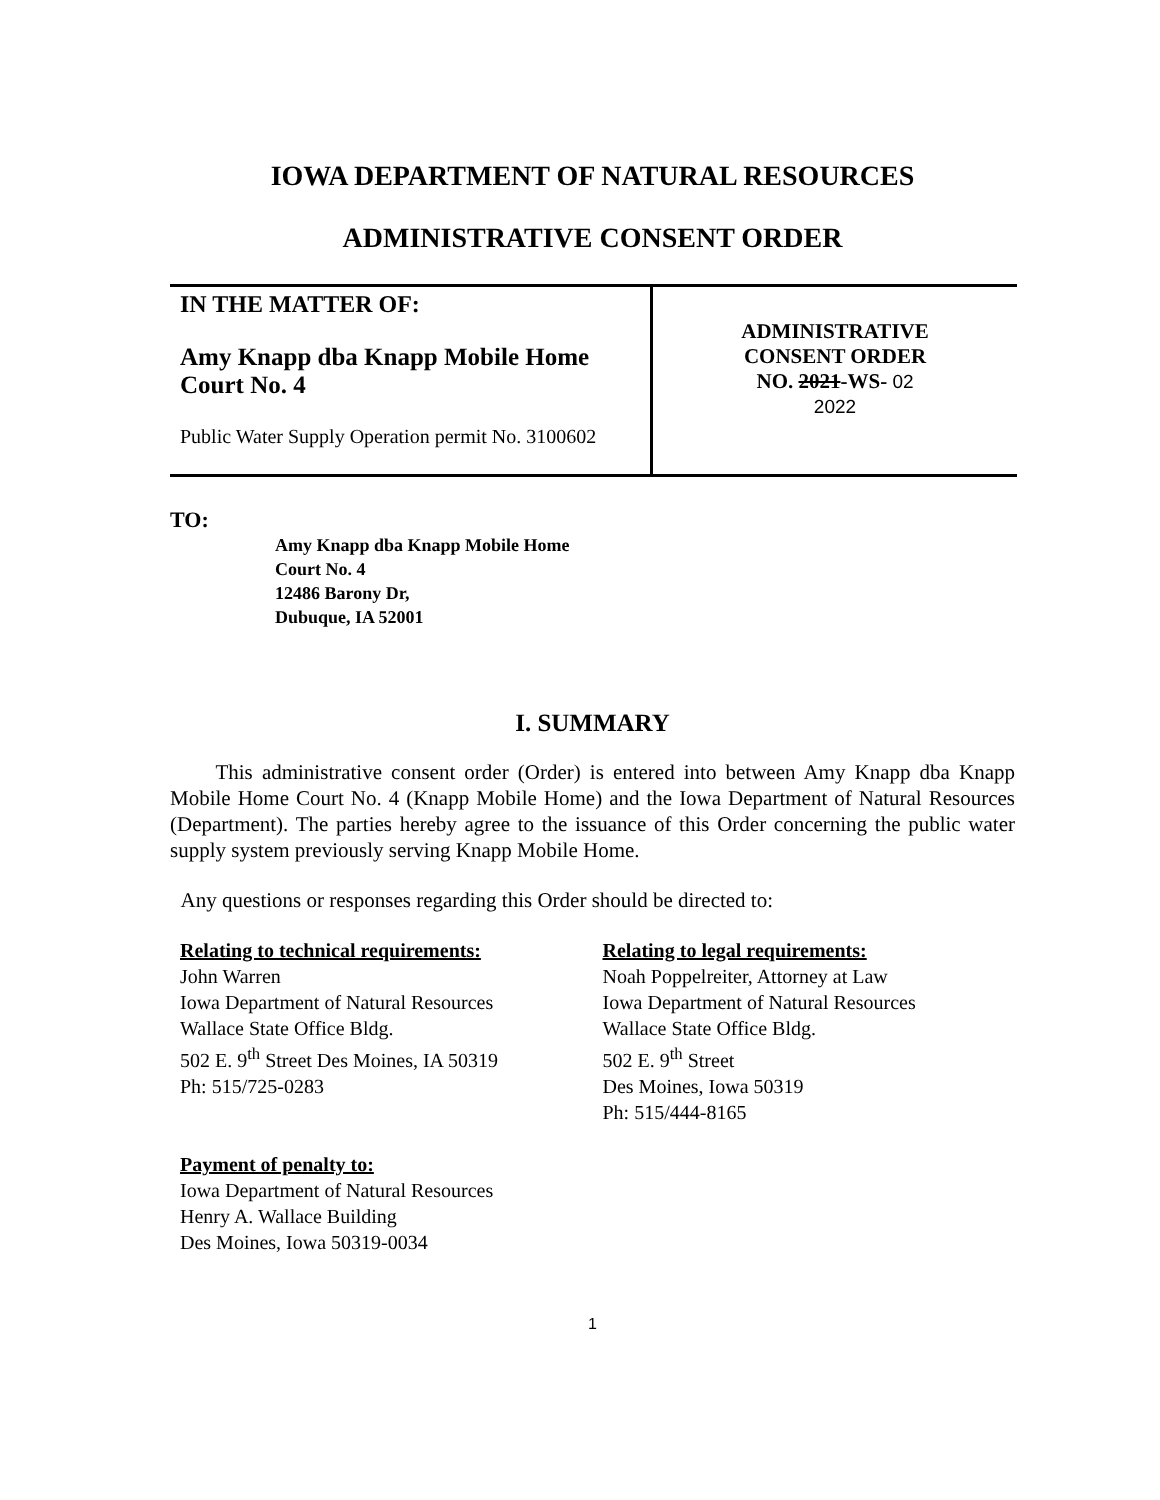IOWA DEPARTMENT OF NATURAL RESOURCES
ADMINISTRATIVE CONSENT ORDER
| IN THE MATTER OF: Amy Knapp dba Knapp Mobile Home Court No. 4 Public Water Supply Operation permit No. 3100602 | ADMINISTRATIVE CONSENT ORDER NO. 2021 -WS- 02 2022 |
TO:
Amy Knapp dba Knapp Mobile Home
Court No. 4
12486 Barony Dr,
Dubuque, IA 52001
I. SUMMARY
This administrative consent order (Order) is entered into between Amy Knapp dba Knapp Mobile Home Court No. 4 (Knapp Mobile Home) and the Iowa Department of Natural Resources (Department). The parties hereby agree to the issuance of this Order concerning the public water supply system previously serving Knapp Mobile Home.
Any questions or responses regarding this Order should be directed to:
Relating to technical requirements:
John Warren
Iowa Department of Natural Resources
Wallace State Office Bldg.
502 E. 9<sup>th</sup> Street Des Moines, IA 50319
Ph: 515/725-0283
Payment of penalty to:
Iowa Department of Natural Resources
Henry A. Wallace Building
Des Moines, Iowa 50319-0034
Relating to legal requirements:
Noah Poppelreiter, Attorney at Law
Iowa Department of Natural Resources
Wallace State Office Bldg.
502 E. 9<sup>th</sup> Street
Des Moines, Iowa 50319
Ph: 515/444-8165
1